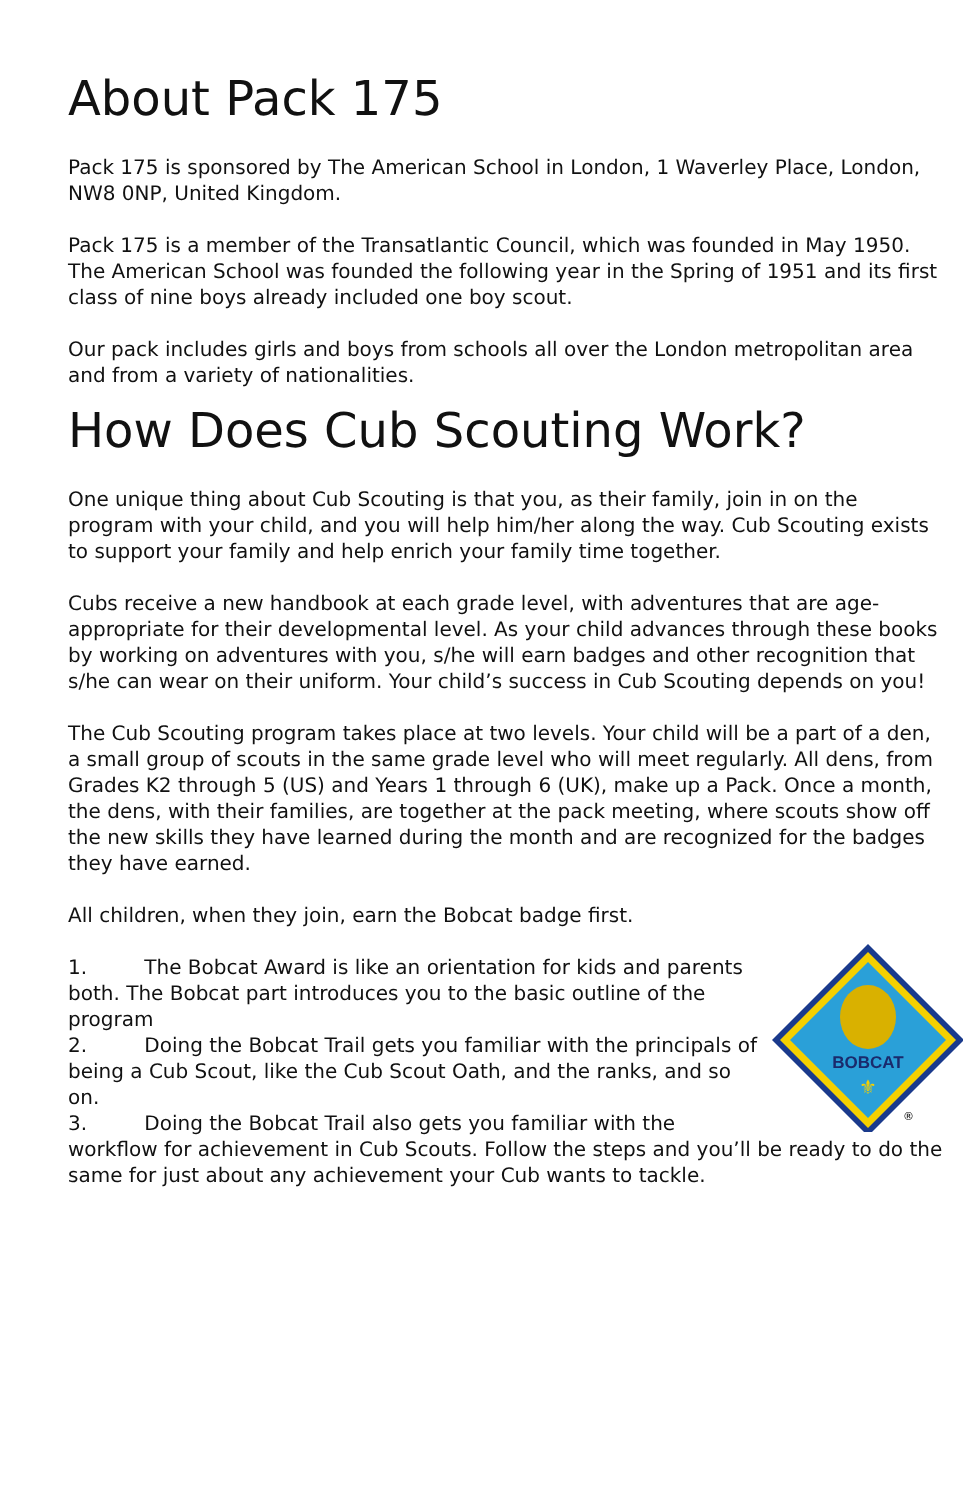About Pack 175
Pack 175 is sponsored by The American School in London, 1 Waverley Place, London, NW8 0NP, United Kingdom.
Pack 175 is a member of the Transatlantic Council, which was founded in May 1950. The American School was founded the following year in the Spring of 1951 and its first class of nine boys already included one boy scout.
Our pack includes girls and boys from schools all over the London metropolitan area and from a variety of nationalities.
How Does Cub Scouting Work?
One unique thing about Cub Scouting is that you, as their family, join in on the program with your child, and you will help him/her along the way. Cub Scouting exists to support your family and help enrich your family time together.
Cubs receive a new handbook at each grade level, with adventures that are age-appropriate for their developmental level. As your child advances through these books by working on adventures with you, s/he will earn badges and other recognition that s/he can wear on their uniform. Your child’s success in Cub Scouting depends on you!
The Cub Scouting program takes place at two levels. Your child will be a part of a den, a small group of scouts in the same grade level who will meet regularly. All dens, from Grades K2 through 5 (US) and Years 1 through 6 (UK), make up a Pack. Once a month, the dens, with their families, are together at the pack meeting, where scouts show off the new skills they have learned during the month and are recognized for the badges they have earned.
All children, when they join, earn the Bobcat badge first.
BOBCAT
⚜
®
1. The Bobcat Award is like an orientation for kids and parents both. The Bobcat part introduces you to the basic outline of the program
2. Doing the Bobcat Trail gets you familiar with the principals of being a Cub Scout, like the Cub Scout Oath, and the ranks, and so on.
3. Doing the Bobcat Trail also gets you familiar with the workflow for achievement in Cub Scouts. Follow the steps and you’ll be ready to do the same for just about any achievement your Cub wants to tackle.